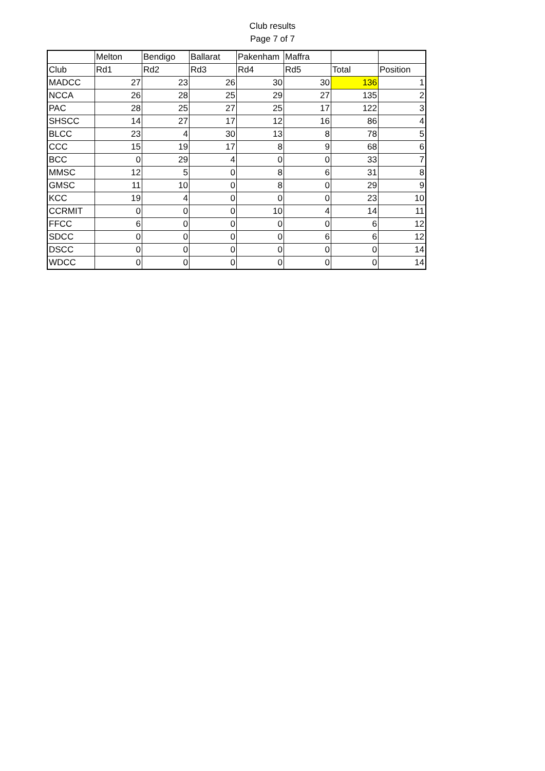Club results
Page 7 of 7
| | Melton | Bendigo | Ballarat | Pakenham | Maffra | | |
| --- | --- | --- | --- | --- | --- | --- | --- |
| Club | Rd1 | Rd2 | Rd3 | Rd4 | Rd5 | Total | Position |
| MADCC | 27 | 23 | 26 | 30 | 30 | 136 | 1 |
| NCCA | 26 | 28 | 25 | 29 | 27 | 135 | 2 |
| PAC | 28 | 25 | 27 | 25 | 17 | 122 | 3 |
| SHSCC | 14 | 27 | 17 | 12 | 16 | 86 | 4 |
| BLCC | 23 | 4 | 30 | 13 | 8 | 78 | 5 |
| CCC | 15 | 19 | 17 | 8 | 9 | 68 | 6 |
| BCC | 0 | 29 | 4 | 0 | 0 | 33 | 7 |
| MMSC | 12 | 5 | 0 | 8 | 6 | 31 | 8 |
| GMSC | 11 | 10 | 0 | 8 | 0 | 29 | 9 |
| KCC | 19 | 4 | 0 | 0 | 0 | 23 | 10 |
| CCRMIT | 0 | 0 | 0 | 10 | 4 | 14 | 11 |
| FFCC | 6 | 0 | 0 | 0 | 0 | 6 | 12 |
| SDCC | 0 | 0 | 0 | 0 | 6 | 6 | 12 |
| DSCC | 0 | 0 | 0 | 0 | 0 | 0 | 14 |
| WDCC | 0 | 0 | 0 | 0 | 0 | 0 | 14 |